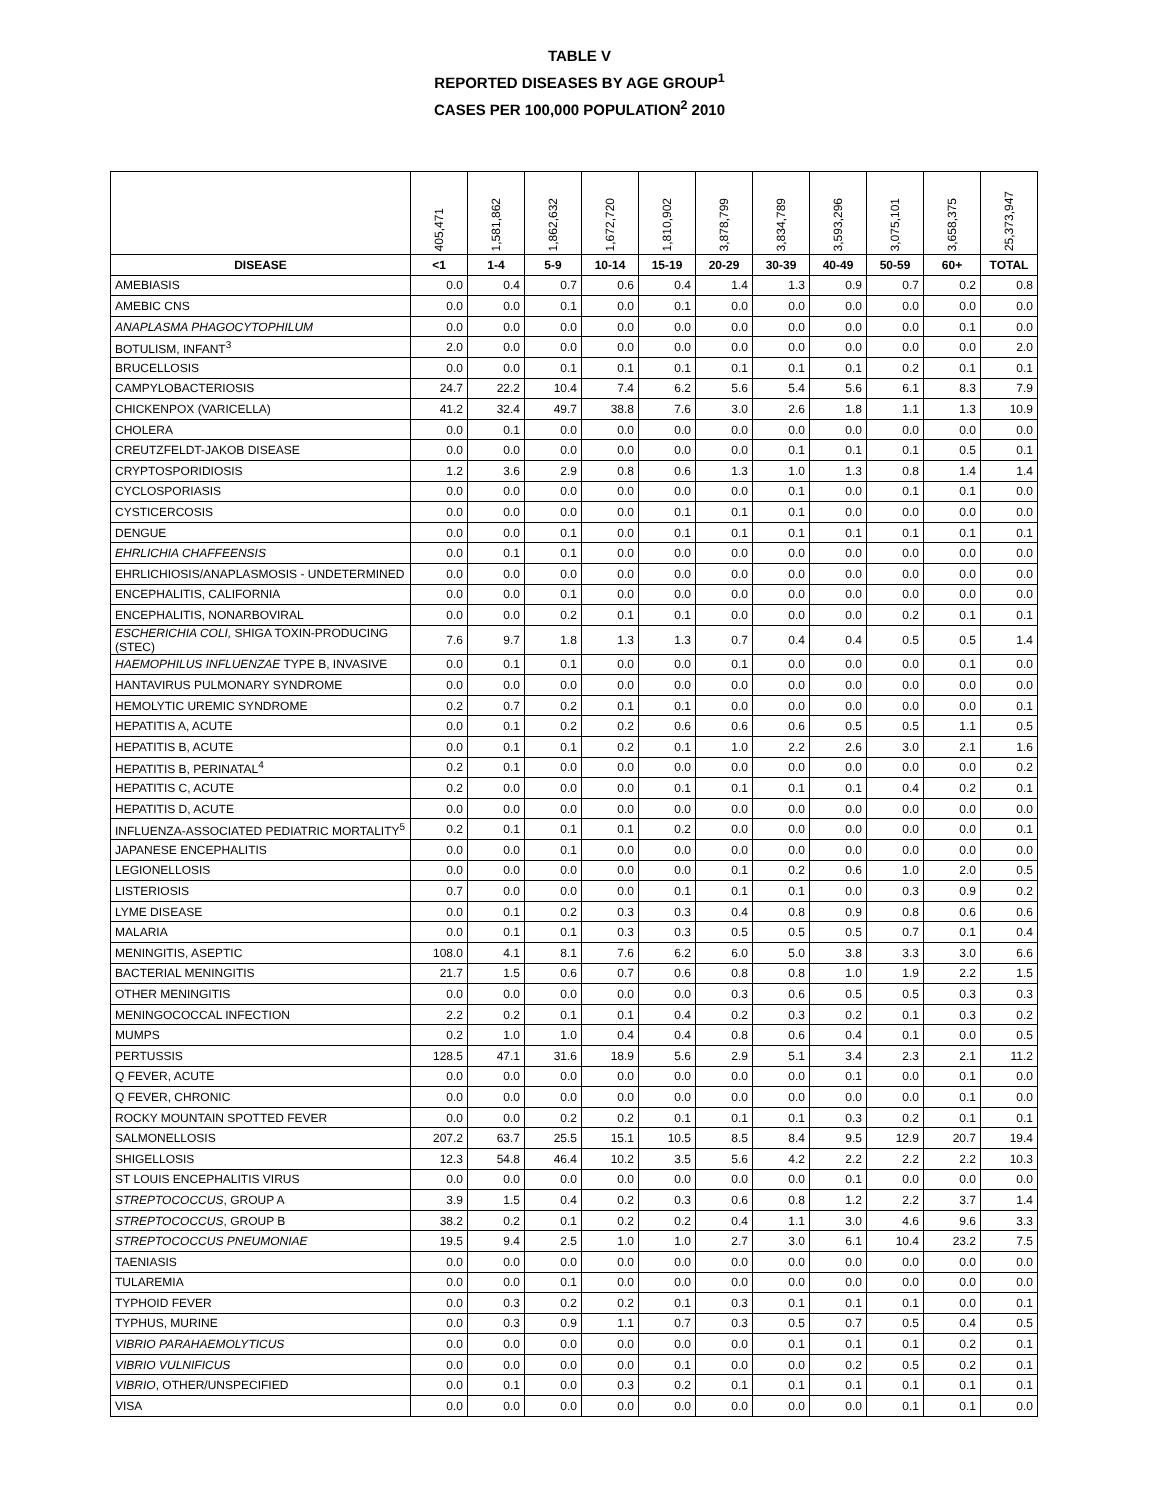TABLE V
REPORTED DISEASES BY AGE GROUP<sup>1</sup>
CASES PER 100,000 POPULATION<sup>2</sup> 2010
| | 405,471 | 1,581,862 | 1,862,632 | 1,672,720 | 1,810,902 | 3,878,799 | 3,834,789 | 3,593,296 | 3,075,101 | 3,658,375 | 25,373,947 |
| --- | --- | --- | --- | --- | --- | --- | --- | --- | --- | --- | --- |
| DISEASE | <1 | 1-4 | 5-9 | 10-14 | 15-19 | 20-29 | 30-39 | 40-49 | 50-59 | 60+ | TOTAL |
| AMEBIASIS | 0.0 | 0.4 | 0.7 | 0.6 | 0.4 | 1.4 | 1.3 | 0.9 | 0.7 | 0.2 | 0.8 |
| AMEBIC CNS | 0.0 | 0.0 | 0.1 | 0.0 | 0.1 | 0.0 | 0.0 | 0.0 | 0.0 | 0.0 | 0.0 |
| ANAPLASMA PHAGOCYTOPHILUM | 0.0 | 0.0 | 0.0 | 0.0 | 0.0 | 0.0 | 0.0 | 0.0 | 0.0 | 0.1 | 0.0 |
| BOTULISM, INFANT<sup>3</sup> | 2.0 | 0.0 | 0.0 | 0.0 | 0.0 | 0.0 | 0.0 | 0.0 | 0.0 | 0.0 | 2.0 |
| BRUCELLOSIS | 0.0 | 0.0 | 0.1 | 0.1 | 0.1 | 0.1 | 0.1 | 0.1 | 0.2 | 0.1 | 0.1 |
| CAMPYLOBACTERIOSIS | 24.7 | 22.2 | 10.4 | 7.4 | 6.2 | 5.6 | 5.4 | 5.6 | 6.1 | 8.3 | 7.9 |
| CHICKENPOX (VARICELLA) | 41.2 | 32.4 | 49.7 | 38.8 | 7.6 | 3.0 | 2.6 | 1.8 | 1.1 | 1.3 | 10.9 |
| CHOLERA | 0.0 | 0.1 | 0.0 | 0.0 | 0.0 | 0.0 | 0.0 | 0.0 | 0.0 | 0.0 | 0.0 |
| CREUTZFELDT-JAKOB DISEASE | 0.0 | 0.0 | 0.0 | 0.0 | 0.0 | 0.0 | 0.1 | 0.1 | 0.1 | 0.5 | 0.1 |
| CRYPTOSPORIDIOSIS | 1.2 | 3.6 | 2.9 | 0.8 | 0.6 | 1.3 | 1.0 | 1.3 | 0.8 | 1.4 | 1.4 |
| CYCLOSPORIASIS | 0.0 | 0.0 | 0.0 | 0.0 | 0.0 | 0.0 | 0.1 | 0.0 | 0.1 | 0.1 | 0.0 |
| CYSTICERCOSIS | 0.0 | 0.0 | 0.0 | 0.0 | 0.1 | 0.1 | 0.1 | 0.0 | 0.0 | 0.0 | 0.0 |
| DENGUE | 0.0 | 0.0 | 0.1 | 0.0 | 0.1 | 0.1 | 0.1 | 0.1 | 0.1 | 0.1 | 0.1 |
| EHRLICHIA CHAFFEENSIS | 0.0 | 0.1 | 0.1 | 0.0 | 0.0 | 0.0 | 0.0 | 0.0 | 0.0 | 0.0 | 0.0 |
| EHRLICHIOSIS/ANAPLASMOSIS - UNDETERMINED | 0.0 | 0.0 | 0.0 | 0.0 | 0.0 | 0.0 | 0.0 | 0.0 | 0.0 | 0.0 | 0.0 |
| ENCEPHALITIS, CALIFORNIA | 0.0 | 0.0 | 0.1 | 0.0 | 0.0 | 0.0 | 0.0 | 0.0 | 0.0 | 0.0 | 0.0 |
| ENCEPHALITIS, NONARBOVIRAL | 0.0 | 0.0 | 0.2 | 0.1 | 0.1 | 0.0 | 0.0 | 0.0 | 0.2 | 0.1 | 0.1 |
| ESCHERICHIA COLI, SHIGA TOXIN-PRODUCING (STEC) | 7.6 | 9.7 | 1.8 | 1.3 | 1.3 | 0.7 | 0.4 | 0.4 | 0.5 | 0.5 | 1.4 |
| HAEMOPHILUS INFLUENZAE TYPE B, INVASIVE | 0.0 | 0.1 | 0.1 | 0.0 | 0.0 | 0.1 | 0.0 | 0.0 | 0.0 | 0.1 | 0.0 |
| HANTAVIRUS PULMONARY SYNDROME | 0.0 | 0.0 | 0.0 | 0.0 | 0.0 | 0.0 | 0.0 | 0.0 | 0.0 | 0.0 | 0.0 |
| HEMOLYTIC UREMIC SYNDROME | 0.2 | 0.7 | 0.2 | 0.1 | 0.1 | 0.0 | 0.0 | 0.0 | 0.0 | 0.0 | 0.1 |
| HEPATITIS A, ACUTE | 0.0 | 0.1 | 0.2 | 0.2 | 0.6 | 0.6 | 0.6 | 0.5 | 0.5 | 1.1 | 0.5 |
| HEPATITIS B, ACUTE | 0.0 | 0.1 | 0.1 | 0.2 | 0.1 | 1.0 | 2.2 | 2.6 | 3.0 | 2.1 | 1.6 |
| HEPATITIS B, PERINATAL<sup>4</sup> | 0.2 | 0.1 | 0.0 | 0.0 | 0.0 | 0.0 | 0.0 | 0.0 | 0.0 | 0.0 | 0.2 |
| HEPATITIS C, ACUTE | 0.2 | 0.0 | 0.0 | 0.0 | 0.1 | 0.1 | 0.1 | 0.1 | 0.4 | 0.2 | 0.1 |
| HEPATITIS D, ACUTE | 0.0 | 0.0 | 0.0 | 0.0 | 0.0 | 0.0 | 0.0 | 0.0 | 0.0 | 0.0 | 0.0 |
| INFLUENZA-ASSOCIATED PEDIATRIC MORTALITY<sup>5</sup> | 0.2 | 0.1 | 0.1 | 0.1 | 0.2 | 0.0 | 0.0 | 0.0 | 0.0 | 0.0 | 0.1 |
| JAPANESE ENCEPHALITIS | 0.0 | 0.0 | 0.1 | 0.0 | 0.0 | 0.0 | 0.0 | 0.0 | 0.0 | 0.0 | 0.0 |
| LEGIONELLOSIS | 0.0 | 0.0 | 0.0 | 0.0 | 0.0 | 0.1 | 0.2 | 0.6 | 1.0 | 2.0 | 0.5 |
| LISTERIOSIS | 0.7 | 0.0 | 0.0 | 0.0 | 0.1 | 0.1 | 0.1 | 0.0 | 0.3 | 0.9 | 0.2 |
| LYME DISEASE | 0.0 | 0.1 | 0.2 | 0.3 | 0.3 | 0.4 | 0.8 | 0.9 | 0.8 | 0.6 | 0.6 |
| MALARIA | 0.0 | 0.1 | 0.1 | 0.3 | 0.3 | 0.5 | 0.5 | 0.5 | 0.7 | 0.1 | 0.4 |
| MENINGITIS, ASEPTIC | 108.0 | 4.1 | 8.1 | 7.6 | 6.2 | 6.0 | 5.0 | 3.8 | 3.3 | 3.0 | 6.6 |
| BACTERIAL MENINGITIS | 21.7 | 1.5 | 0.6 | 0.7 | 0.6 | 0.8 | 0.8 | 1.0 | 1.9 | 2.2 | 1.5 |
| OTHER MENINGITIS | 0.0 | 0.0 | 0.0 | 0.0 | 0.0 | 0.3 | 0.6 | 0.5 | 0.5 | 0.3 | 0.3 |
| MENINGOCOCCAL INFECTION | 2.2 | 0.2 | 0.1 | 0.1 | 0.4 | 0.2 | 0.3 | 0.2 | 0.1 | 0.3 | 0.2 |
| MUMPS | 0.2 | 1.0 | 1.0 | 0.4 | 0.4 | 0.8 | 0.6 | 0.4 | 0.1 | 0.0 | 0.5 |
| PERTUSSIS | 128.5 | 47.1 | 31.6 | 18.9 | 5.6 | 2.9 | 5.1 | 3.4 | 2.3 | 2.1 | 11.2 |
| Q FEVER, ACUTE | 0.0 | 0.0 | 0.0 | 0.0 | 0.0 | 0.0 | 0.0 | 0.1 | 0.0 | 0.1 | 0.0 |
| Q FEVER, CHRONIC | 0.0 | 0.0 | 0.0 | 0.0 | 0.0 | 0.0 | 0.0 | 0.0 | 0.0 | 0.1 | 0.0 |
| ROCKY MOUNTAIN SPOTTED FEVER | 0.0 | 0.0 | 0.2 | 0.2 | 0.1 | 0.1 | 0.1 | 0.3 | 0.2 | 0.1 | 0.1 |
| SALMONELLOSIS | 207.2 | 63.7 | 25.5 | 15.1 | 10.5 | 8.5 | 8.4 | 9.5 | 12.9 | 20.7 | 19.4 |
| SHIGELLOSIS | 12.3 | 54.8 | 46.4 | 10.2 | 3.5 | 5.6 | 4.2 | 2.2 | 2.2 | 2.2 | 10.3 |
| ST LOUIS ENCEPHALITIS VIRUS | 0.0 | 0.0 | 0.0 | 0.0 | 0.0 | 0.0 | 0.0 | 0.1 | 0.0 | 0.0 | 0.0 |
| STREPTOCOCCUS , GROUP A | 3.9 | 1.5 | 0.4 | 0.2 | 0.3 | 0.6 | 0.8 | 1.2 | 2.2 | 3.7 | 1.4 |
| STREPTOCOCCUS , GROUP B | 38.2 | 0.2 | 0.1 | 0.2 | 0.2 | 0.4 | 1.1 | 3.0 | 4.6 | 9.6 | 3.3 |
| STREPTOCOCCUS PNEUMONIAE | 19.5 | 9.4 | 2.5 | 1.0 | 1.0 | 2.7 | 3.0 | 6.1 | 10.4 | 23.2 | 7.5 |
| TAENIASIS | 0.0 | 0.0 | 0.0 | 0.0 | 0.0 | 0.0 | 0.0 | 0.0 | 0.0 | 0.0 | 0.0 |
| TULAREMIA | 0.0 | 0.0 | 0.1 | 0.0 | 0.0 | 0.0 | 0.0 | 0.0 | 0.0 | 0.0 | 0.0 |
| TYPHOID FEVER | 0.0 | 0.3 | 0.2 | 0.2 | 0.1 | 0.3 | 0.1 | 0.1 | 0.1 | 0.0 | 0.1 |
| TYPHUS, MURINE | 0.0 | 0.3 | 0.9 | 1.1 | 0.7 | 0.3 | 0.5 | 0.7 | 0.5 | 0.4 | 0.5 |
| VIBRIO PARAHAEMOLYTICUS | 0.0 | 0.0 | 0.0 | 0.0 | 0.0 | 0.0 | 0.1 | 0.1 | 0.1 | 0.2 | 0.1 |
| VIBRIO VULNIFICUS | 0.0 | 0.0 | 0.0 | 0.0 | 0.1 | 0.0 | 0.0 | 0.2 | 0.5 | 0.2 | 0.1 |
| VIBRIO , OTHER/UNSPECIFIED | 0.0 | 0.1 | 0.0 | 0.3 | 0.2 | 0.1 | 0.1 | 0.1 | 0.1 | 0.1 | 0.1 |
| VISA | 0.0 | 0.0 | 0.0 | 0.0 | 0.0 | 0.0 | 0.0 | 0.0 | 0.1 | 0.1 | 0.0 |